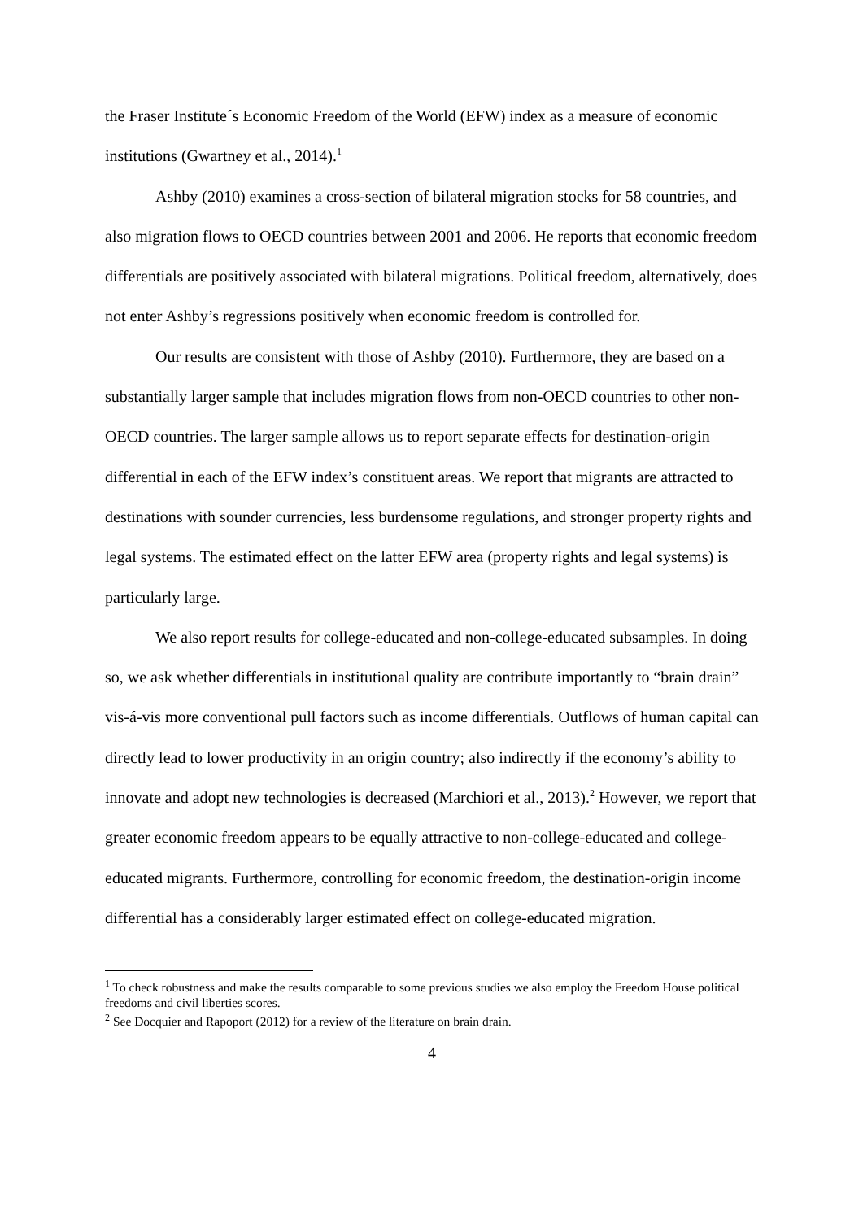the Fraser Institute´s Economic Freedom of the World (EFW) index as a measure of economic institutions (Gwartney et al., 2014).<sup>1</sup>
Ashby (2010) examines a cross-section of bilateral migration stocks for 58 countries, and also migration flows to OECD countries between 2001 and 2006. He reports that economic freedom differentials are positively associated with bilateral migrations. Political freedom, alternatively, does not enter Ashby’s regressions positively when economic freedom is controlled for.
Our results are consistent with those of Ashby (2010). Furthermore, they are based on a substantially larger sample that includes migration flows from non-OECD countries to other non-OECD countries. The larger sample allows us to report separate effects for destination-origin differential in each of the EFW index’s constituent areas. We report that migrants are attracted to destinations with sounder currencies, less burdensome regulations, and stronger property rights and legal systems. The estimated effect on the latter EFW area (property rights and legal systems) is particularly large.
We also report results for college-educated and non-college-educated subsamples. In doing so, we ask whether differentials in institutional quality are contribute importantly to “brain drain” vis-á-vis more conventional pull factors such as income differentials. Outflows of human capital can directly lead to lower productivity in an origin country; also indirectly if the economy’s ability to innovate and adopt new technologies is decreased (Marchiori et al., 2013).<sup>2</sup> However, we report that greater economic freedom appears to be equally attractive to non-college-educated and college-educated migrants. Furthermore, controlling for economic freedom, the destination-origin income differential has a considerably larger estimated effect on college-educated migration.
<sup>1</sup> To check robustness and make the results comparable to some previous studies we also employ the Freedom House political freedoms and civil liberties scores.
<sup>2</sup> See Docquier and Rapoport (2012) for a review of the literature on brain drain.
4